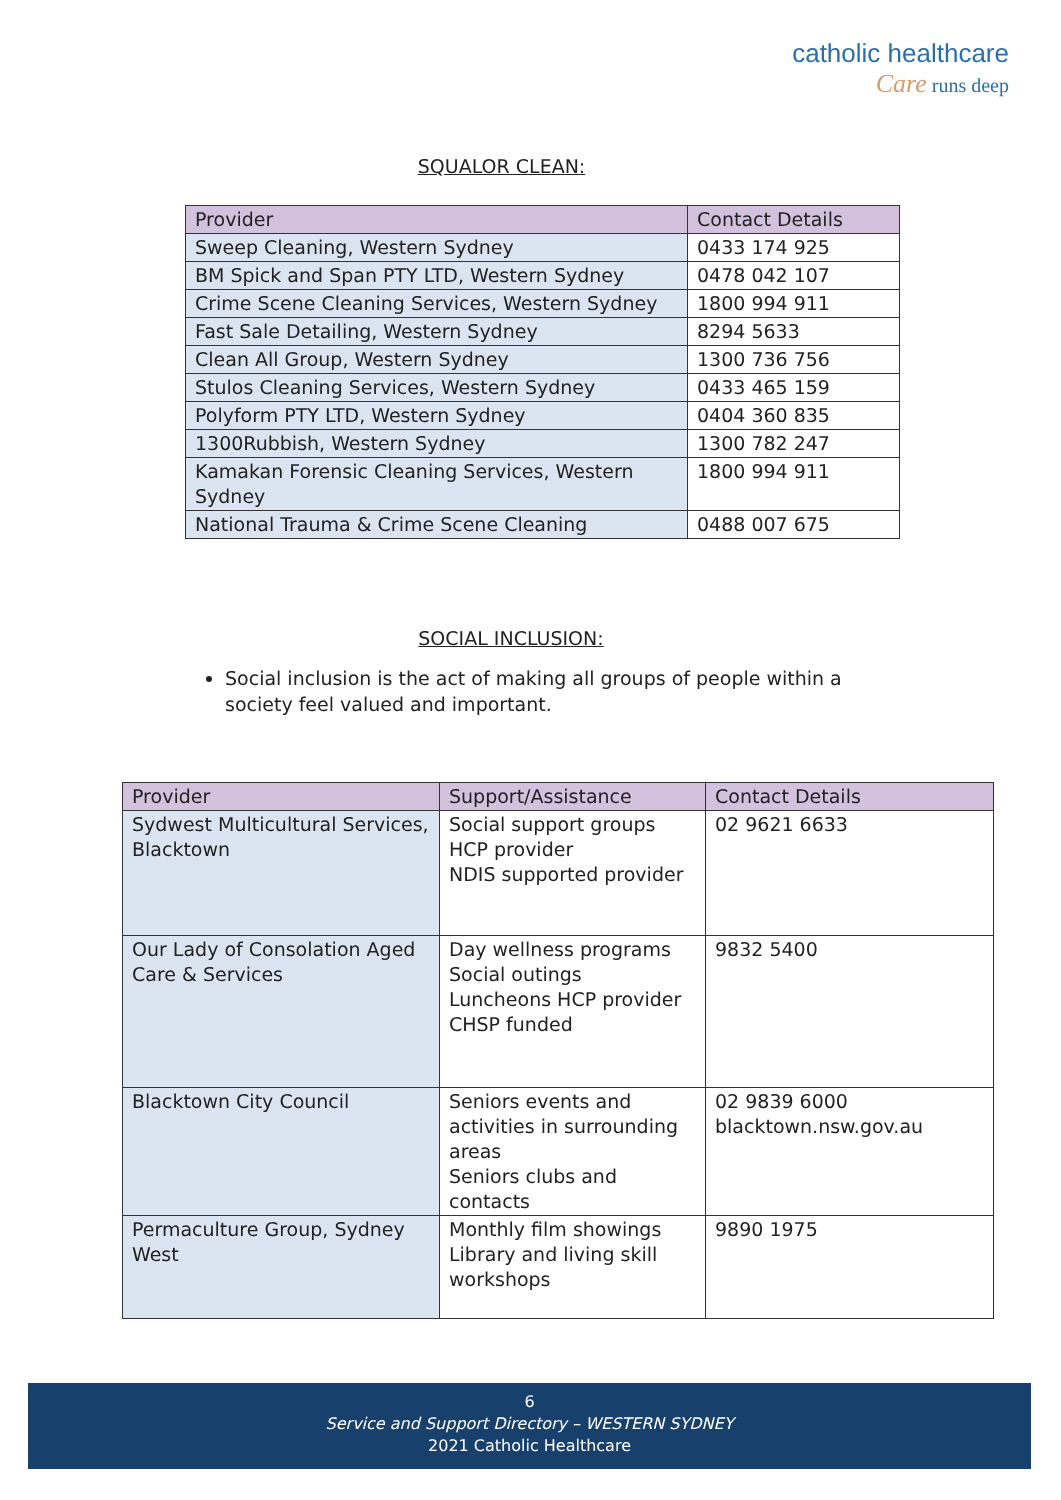catholic healthcare
Care runs deep
SQUALOR CLEAN:
| Provider | Contact Details |
| --- | --- |
| Sweep Cleaning, Western Sydney | 0433 174 925 |
| BM Spick and Span PTY LTD, Western Sydney | 0478 042 107 |
| Crime Scene Cleaning Services, Western Sydney | 1800 994 911 |
| Fast Sale Detailing, Western Sydney | 8294 5633 |
| Clean All Group, Western Sydney | 1300 736 756 |
| Stulos Cleaning Services, Western Sydney | 0433 465 159 |
| Polyform PTY LTD, Western Sydney | 0404 360 835 |
| 1300Rubbish, Western Sydney | 1300 782 247 |
| Kamakan Forensic Cleaning Services, Western Sydney | 1800 994 911 |
| National Trauma & Crime Scene Cleaning | 0488 007 675 |
SOCIAL INCLUSION:
Social inclusion is the act of making all groups of people within a society feel valued and important.
| Provider | Support/Assistance | Contact Details |
| --- | --- | --- |
| Sydwest Multicultural Services, Blacktown | Social support groups HCP provider NDIS supported provider | 02 9621 6633 |
| Our Lady of Consolation Aged Care & Services | Day wellness programs Social outings Luncheons HCP provider CHSP funded | 9832 5400 |
| Blacktown City Council | Seniors events and activities in surrounding areas Seniors clubs and contacts | 02 9839 6000 blacktown.nsw.gov.au |
| Permaculture Group, Sydney West | Monthly film showings Library and living skill workshops | 9890 1975 |
6
Service and Support Directory – WESTERN SYDNEY
2021 Catholic Healthcare